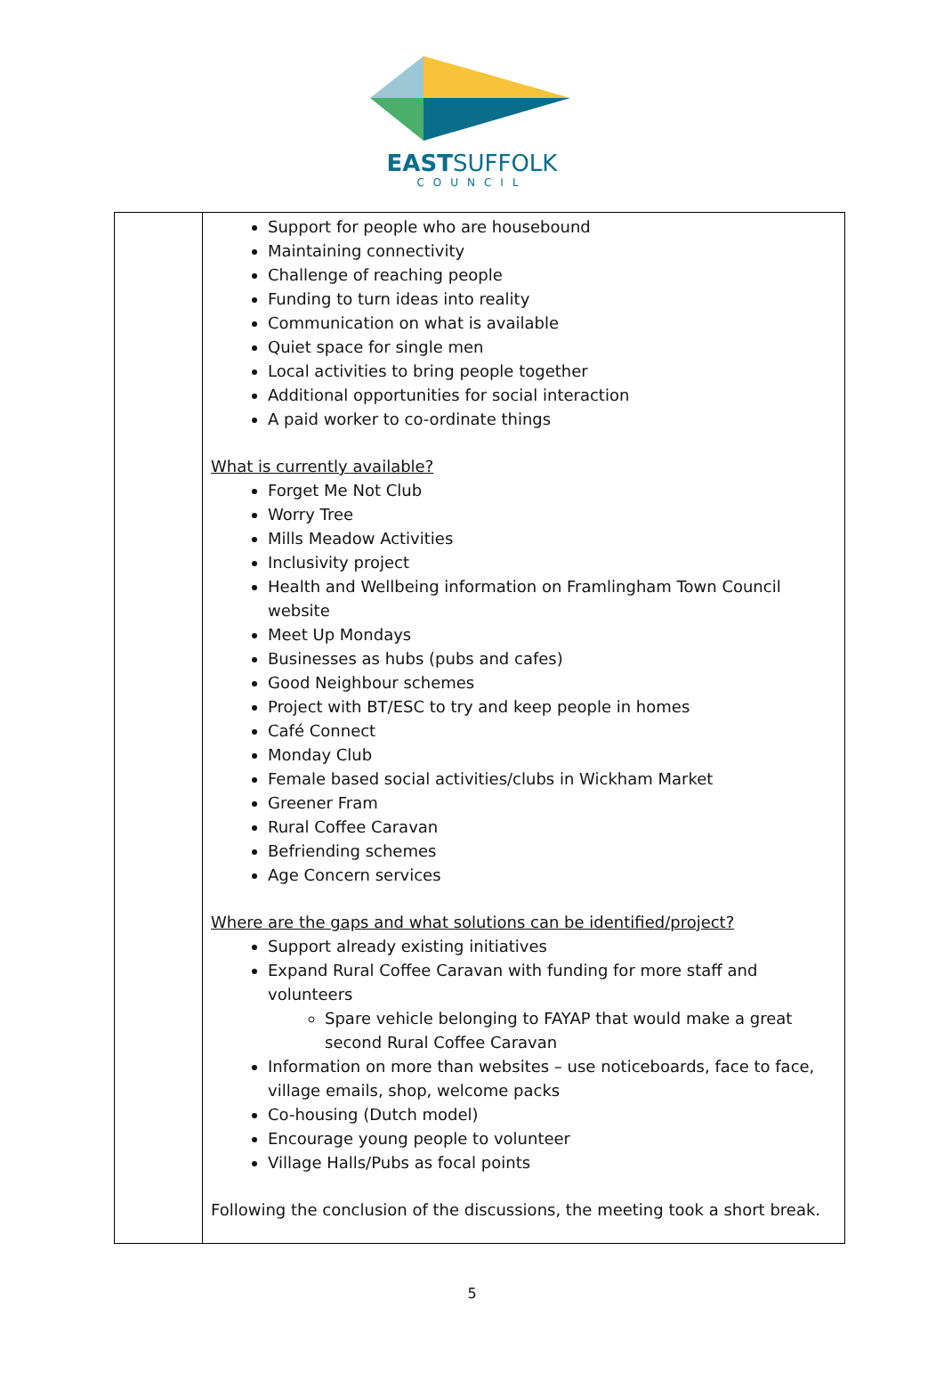EASTSUFFOLK
COUNCIL
| | Support for people who are housebound Maintaining connectivity Challenge of reaching people Funding to turn ideas into reality Communication on what is available Quiet space for single men Local activities to bring people together Additional opportunities for social interaction A paid worker to co-ordinate things What is currently available? Forget Me Not Club Worry Tree Mills Meadow Activities Inclusivity project Health and Wellbeing information on Framlingham Town Council website Meet Up Mondays Businesses as hubs (pubs and cafes) Good Neighbour schemes Project with BT/ESC to try and keep people in homes Café Connect Monday Club Female based social activities/clubs in Wickham Market Greener Fram Rural Coffee Caravan Befriending schemes Age Concern services Where are the gaps and what solutions can be identified/project? Support already existing initiatives Expand Rural Coffee Caravan with funding for more staff and volunteers Spare vehicle belonging to FAYAP that would make a great second Rural Coffee Caravan Information on more than websites – use noticeboards, face to face, village emails, shop, welcome packs Co-housing (Dutch model) Encourage young people to volunteer Village Halls/Pubs as focal points Following the conclusion of the discussions, the meeting took a short break. |
5